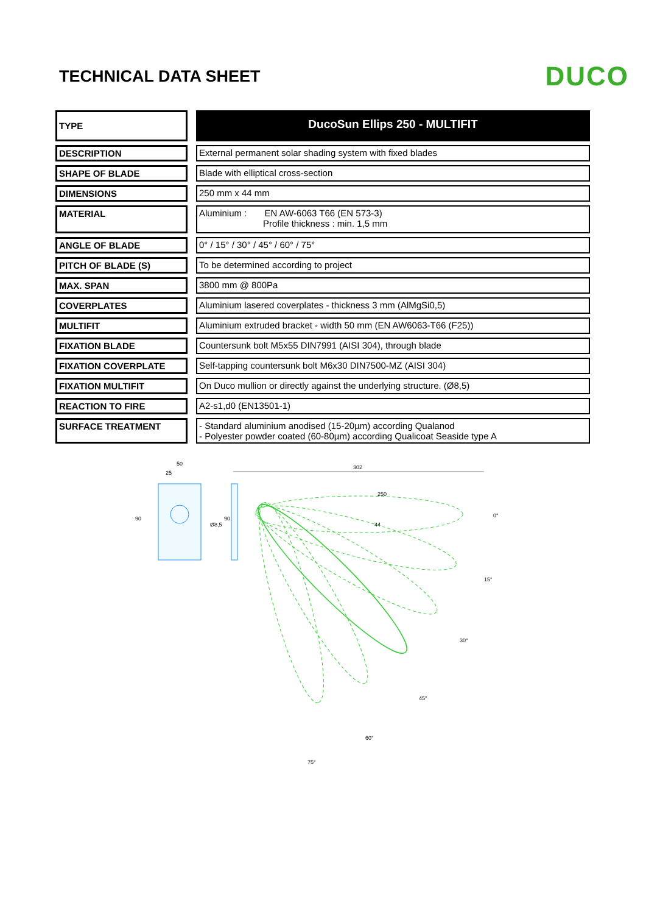TECHNICAL DATA SHEET
DUCO
| TYPE | | DucoSun Ellips 250 - MULTIFIT |
| DESCRIPTION | | External permanent solar shading system with fixed blades |
| SHAPE OF BLADE | | Blade with elliptical cross-section |
| DIMENSIONS | | 250 mm x 44 mm |
| MATERIAL | | Aluminium : EN AW-6063 T66 (EN 573-3) Profile thickness : min. 1,5 mm |
| ANGLE OF BLADE | | 0° / 15° / 30° / 45° / 60° / 75° |
| PITCH OF BLADE (S) | | To be determined according to project |
| MAX. SPAN | | 3800 mm @ 800Pa |
| COVERPLATES | | Aluminium lasered coverplates - thickness 3 mm (AlMgSi0,5) |
| MULTIFIT | | Aluminium extruded bracket - width 50 mm (EN AW6063-T66 (F25)) |
| FIXATION BLADE | | Countersunk bolt M5x55 DIN7991 (AISI 304), through blade |
| FIXATION COVERPLATE | | Self-tapping countersunk bolt M6x30 DIN7500-MZ (AISI 304) |
| FIXATION MULTIFIT | | On Duco mullion or directly against the underlying structure. (Ø8,5) |
| REACTION TO FIRE | | A2-s1,d0 (EN13501-1) |
| SURFACE TREATMENT | | - Standard aluminium anodised (15-20µm) according Qualanod - Polyester powder coated (60-80µm) according Qualicoat Seaside type A |
50
25
90
Ø8,5
90
302
250
44
0°
15°
30°
45°
60°
75°